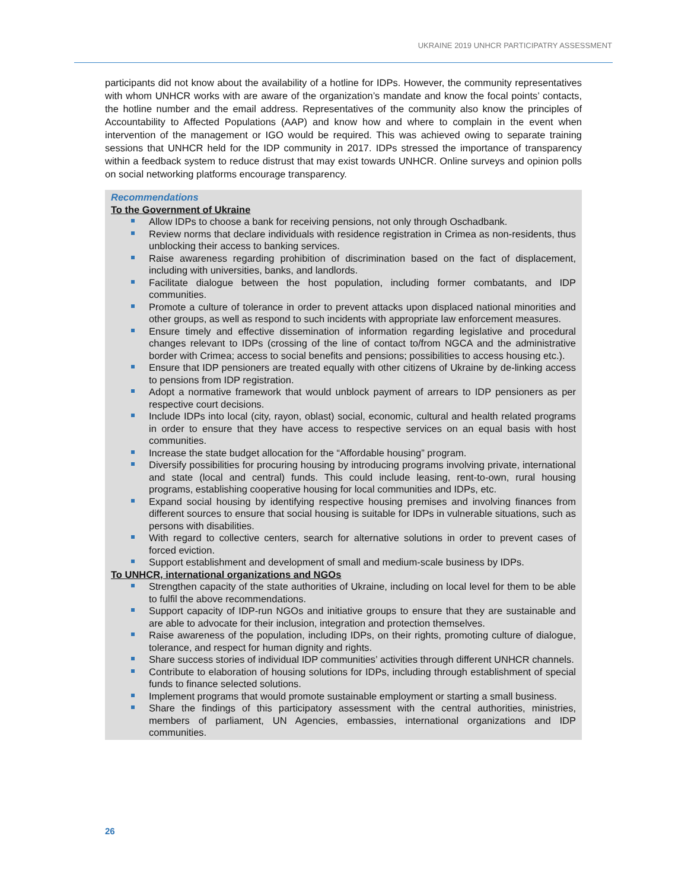UKRAINE 2019 UNHCR PARTICIPATRY ASSESSMENT
participants did not know about the availability of a hotline for IDPs. However, the community representatives with whom UNHCR works with are aware of the organization’s mandate and know the focal points’ contacts, the hotline number and the email address. Representatives of the community also know the principles of Accountability to Affected Populations (AAP) and know how and where to complain in the event when intervention of the management or IGO would be required. This was achieved owing to separate training sessions that UNHCR held for the IDP community in 2017. IDPs stressed the importance of transparency within a feedback system to reduce distrust that may exist towards UNHCR. Online surveys and opinion polls on social networking platforms encourage transparency.
Recommendations
To the Government of Ukraine
Allow IDPs to choose a bank for receiving pensions, not only through Oschadbank.
Review norms that declare individuals with residence registration in Crimea as non-residents, thus unblocking their access to banking services.
Raise awareness regarding prohibition of discrimination based on the fact of displacement, including with universities, banks, and landlords.
Facilitate dialogue between the host population, including former combatants, and IDP communities.
Promote a culture of tolerance in order to prevent attacks upon displaced national minorities and other groups, as well as respond to such incidents with appropriate law enforcement measures.
Ensure timely and effective dissemination of information regarding legislative and procedural changes relevant to IDPs (crossing of the line of contact to/from NGCA and the administrative border with Crimea; access to social benefits and pensions; possibilities to access housing etc.).
Ensure that IDP pensioners are treated equally with other citizens of Ukraine by de-linking access to pensions from IDP registration.
Adopt a normative framework that would unblock payment of arrears to IDP pensioners as per respective court decisions.
Include IDPs into local (city, rayon, oblast) social, economic, cultural and health related programs in order to ensure that they have access to respective services on an equal basis with host communities.
Increase the state budget allocation for the “Affordable housing” program.
Diversify possibilities for procuring housing by introducing programs involving private, international and state (local and central) funds. This could include leasing, rent-to-own, rural housing programs, establishing cooperative housing for local communities and IDPs, etc.
Expand social housing by identifying respective housing premises and involving finances from different sources to ensure that social housing is suitable for IDPs in vulnerable situations, such as persons with disabilities.
With regard to collective centers, search for alternative solutions in order to prevent cases of forced eviction.
Support establishment and development of small and medium-scale business by IDPs.
To UNHCR, international organizations and NGOs
Strengthen capacity of the state authorities of Ukraine, including on local level for them to be able to fulfil the above recommendations.
Support capacity of IDP-run NGOs and initiative groups to ensure that they are sustainable and are able to advocate for their inclusion, integration and protection themselves.
Raise awareness of the population, including IDPs, on their rights, promoting culture of dialogue, tolerance, and respect for human dignity and rights.
Share success stories of individual IDP communities’ activities through different UNHCR channels.
Contribute to elaboration of housing solutions for IDPs, including through establishment of special funds to finance selected solutions.
Implement programs that would promote sustainable employment or starting a small business.
Share the findings of this participatory assessment with the central authorities, ministries, members of parliament, UN Agencies, embassies, international organizations and IDP communities.
26